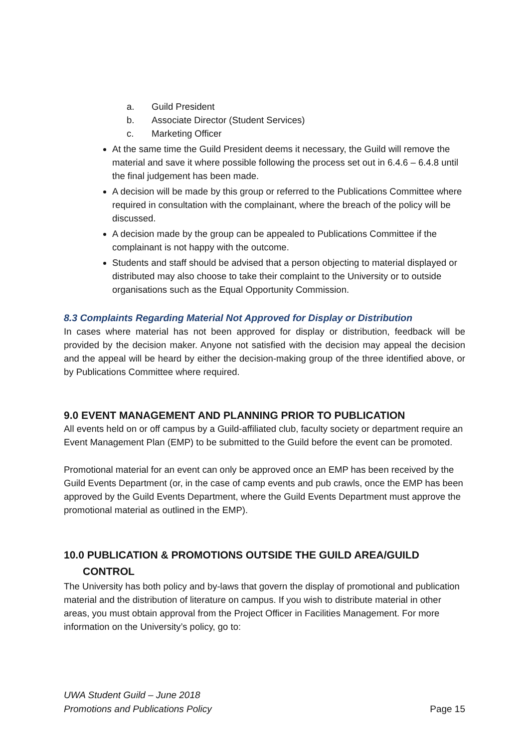a. Guild President
b. Associate Director (Student Services)
c. Marketing Officer
At the same time the Guild President deems it necessary, the Guild will remove the material and save it where possible following the process set out in 6.4.6 – 6.4.8 until the final judgement has been made.
A decision will be made by this group or referred to the Publications Committee where required in consultation with the complainant, where the breach of the policy will be discussed.
A decision made by the group can be appealed to Publications Committee if the complainant is not happy with the outcome.
Students and staff should be advised that a person objecting to material displayed or distributed may also choose to take their complaint to the University or to outside organisations such as the Equal Opportunity Commission.
8.3 Complaints Regarding Material Not Approved for Display or Distribution
In cases where material has not been approved for display or distribution, feedback will be provided by the decision maker. Anyone not satisfied with the decision may appeal the decision and the appeal will be heard by either the decision-making group of the three identified above, or by Publications Committee where required.
9.0 EVENT MANAGEMENT AND PLANNING PRIOR TO PUBLICATION
All events held on or off campus by a Guild-affiliated club, faculty society or department require an Event Management Plan (EMP) to be submitted to the Guild before the event can be promoted.
Promotional material for an event can only be approved once an EMP has been received by the Guild Events Department (or, in the case of camp events and pub crawls, once the EMP has been approved by the Guild Events Department, where the Guild Events Department must approve the promotional material as outlined in the EMP).
10.0 PUBLICATION & PROMOTIONS OUTSIDE THE GUILD AREA/GUILD
CONTROL
The University has both policy and by-laws that govern the display of promotional and publication material and the distribution of literature on campus. If you wish to distribute material in other areas, you must obtain approval from the Project Officer in Facilities Management. For more information on the University’s policy, go to:
UWA Student Guild – June 2018
Promotions and Publications Policy
Page 15